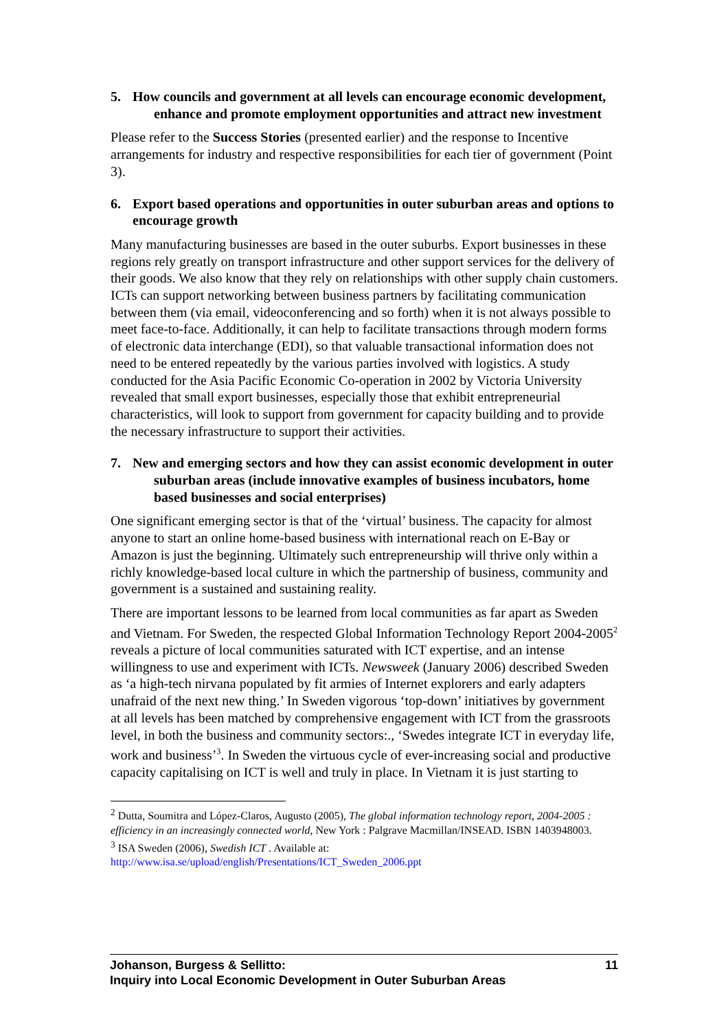5. How councils and government at all levels can encourage economic development, enhance and promote employment opportunities and attract new investment
Please refer to the Success Stories (presented earlier) and the response to Incentive arrangements for industry and respective responsibilities for each tier of government (Point 3).
6. Export based operations and opportunities in outer suburban areas and options to encourage growth
Many manufacturing businesses are based in the outer suburbs. Export businesses in these regions rely greatly on transport infrastructure and other support services for the delivery of their goods. We also know that they rely on relationships with other supply chain customers. ICTs can support networking between business partners by facilitating communication between them (via email, videoconferencing and so forth) when it is not always possible to meet face-to-face. Additionally, it can help to facilitate transactions through modern forms of electronic data interchange (EDI), so that valuable transactional information does not need to be entered repeatedly by the various parties involved with logistics. A study conducted for the Asia Pacific Economic Co-operation in 2002 by Victoria University revealed that small export businesses, especially those that exhibit entrepreneurial characteristics, will look to support from government for capacity building and to provide the necessary infrastructure to support their activities.
7. New and emerging sectors and how they can assist economic development in outer suburban areas (include innovative examples of business incubators, home based businesses and social enterprises)
One significant emerging sector is that of the ‘virtual’ business. The capacity for almost anyone to start an online home-based business with international reach on E-Bay or Amazon is just the beginning. Ultimately such entrepreneurship will thrive only within a richly knowledge-based local culture in which the partnership of business, community and government is a sustained and sustaining reality.
There are important lessons to be learned from local communities as far apart as Sweden and Vietnam. For Sweden, the respected Global Information Technology Report 2004-2005<sup>2</sup> reveals a picture of local communities saturated with ICT expertise, and an intense willingness to use and experiment with ICTs. Newsweek (January 2006) described Sweden as ‘a high-tech nirvana populated by fit armies of Internet explorers and early adapters unafraid of the next new thing.’ In Sweden vigorous ‘top-down’ initiatives by government at all levels has been matched by comprehensive engagement with ICT from the grassroots level, in both the business and community sectors:., ‘Swedes integrate ICT in everyday life, work and business’<sup>3</sup>. In Sweden the virtuous cycle of ever-increasing social and productive capacity capitalising on ICT is well and truly in place. In Vietnam it is just starting to
<sup>2</sup> Dutta, Soumitra and López-Claros, Augusto (2005), The global information technology report, 2004-2005 : efficiency in an increasingly connected world, New York : Palgrave Macmillan/INSEAD. ISBN 1403948003.
<sup>3</sup> ISA Sweden (2006), Swedish ICT . Available at:
http://www.isa.se/upload/english/Presentations/ICT_Sweden_2006.ppt
Johanson, Burgess & Sellitto:
Inquiry into Local Economic Development in Outer Suburban Areas
11